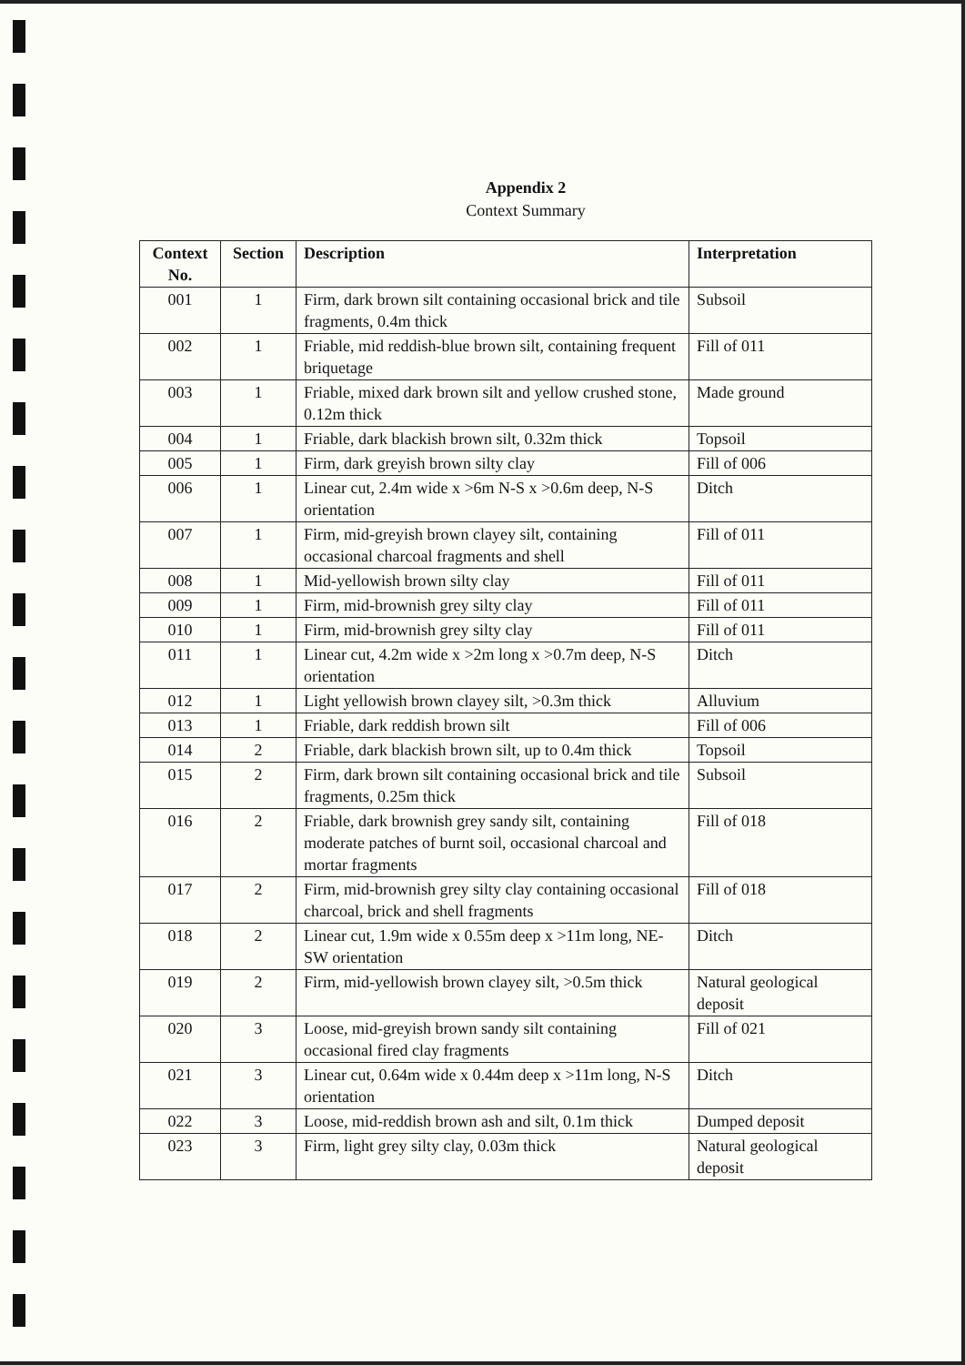Appendix 2
Context Summary
| Context No. | Section | Description | Interpretation |
| --- | --- | --- | --- |
| 001 | 1 | Firm, dark brown silt containing occasional brick and tile fragments, 0.4m thick | Subsoil |
| 002 | 1 | Friable, mid reddish-blue brown silt, containing frequent briquetage | Fill of 011 |
| 003 | 1 | Friable, mixed dark brown silt and yellow crushed stone, 0.12m thick | Made ground |
| 004 | 1 | Friable, dark blackish brown silt, 0.32m thick | Topsoil |
| 005 | 1 | Firm, dark greyish brown silty clay | Fill of 006 |
| 006 | 1 | Linear cut, 2.4m wide x >6m N-S x >0.6m deep, N-S orientation | Ditch |
| 007 | 1 | Firm, mid-greyish brown clayey silt, containing occasional charcoal fragments and shell | Fill of 011 |
| 008 | 1 | Mid-yellowish brown silty clay | Fill of 011 |
| 009 | 1 | Firm, mid-brownish grey silty clay | Fill of 011 |
| 010 | 1 | Firm, mid-brownish grey silty clay | Fill of 011 |
| 011 | 1 | Linear cut, 4.2m wide x >2m long x >0.7m deep, N-S orientation | Ditch |
| 012 | 1 | Light yellowish brown clayey silt, >0.3m thick | Alluvium |
| 013 | 1 | Friable, dark reddish brown silt | Fill of 006 |
| 014 | 2 | Friable, dark blackish brown silt, up to 0.4m thick | Topsoil |
| 015 | 2 | Firm, dark brown silt containing occasional brick and tile fragments, 0.25m thick | Subsoil |
| 016 | 2 | Friable, dark brownish grey sandy silt, containing moderate patches of burnt soil, occasional charcoal and mortar fragments | Fill of 018 |
| 017 | 2 | Firm, mid-brownish grey silty clay containing occasional charcoal, brick and shell fragments | Fill of 018 |
| 018 | 2 | Linear cut, 1.9m wide x 0.55m deep x >11m long, NE-SW orientation | Ditch |
| 019 | 2 | Firm, mid-yellowish brown clayey silt, >0.5m thick | Natural geological deposit |
| 020 | 3 | Loose, mid-greyish brown sandy silt containing occasional fired clay fragments | Fill of 021 |
| 021 | 3 | Linear cut, 0.64m wide x 0.44m deep x >11m long, N-S orientation | Ditch |
| 022 | 3 | Loose, mid-reddish brown ash and silt, 0.1m thick | Dumped deposit |
| 023 | 3 | Firm, light grey silty clay, 0.03m thick | Natural geological deposit |